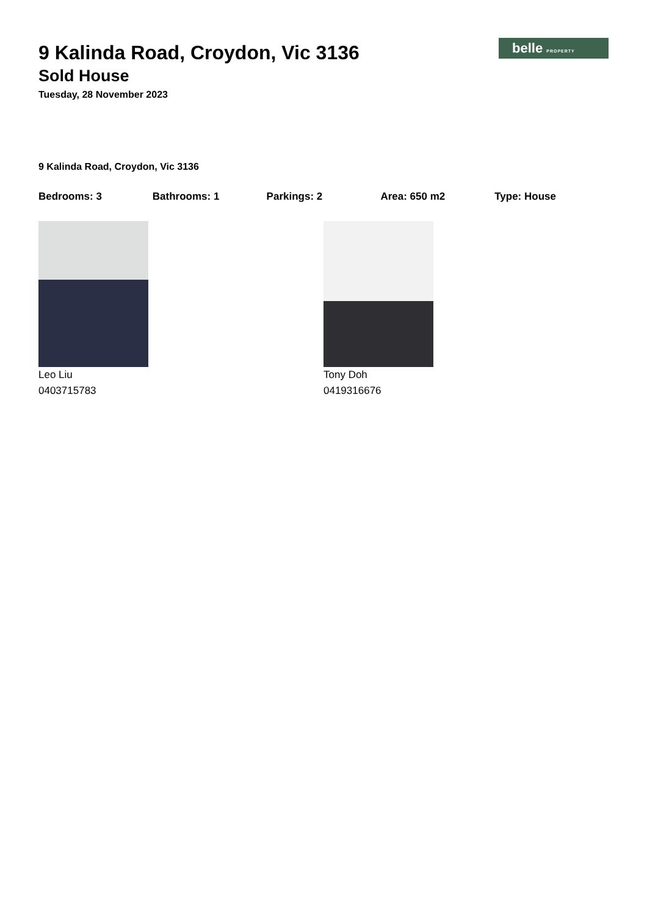belle PROPERTY
9 Kalinda Road, Croydon, Vic 3136
Sold House
Tuesday, 28 November 2023
9 Kalinda Road, Croydon, Vic 3136
Bedrooms: 3 Bathrooms: 1 Parkings: 2 Area: 650 m2 Type: House
Leo Liu
0403715783
Tony Doh
0419316676